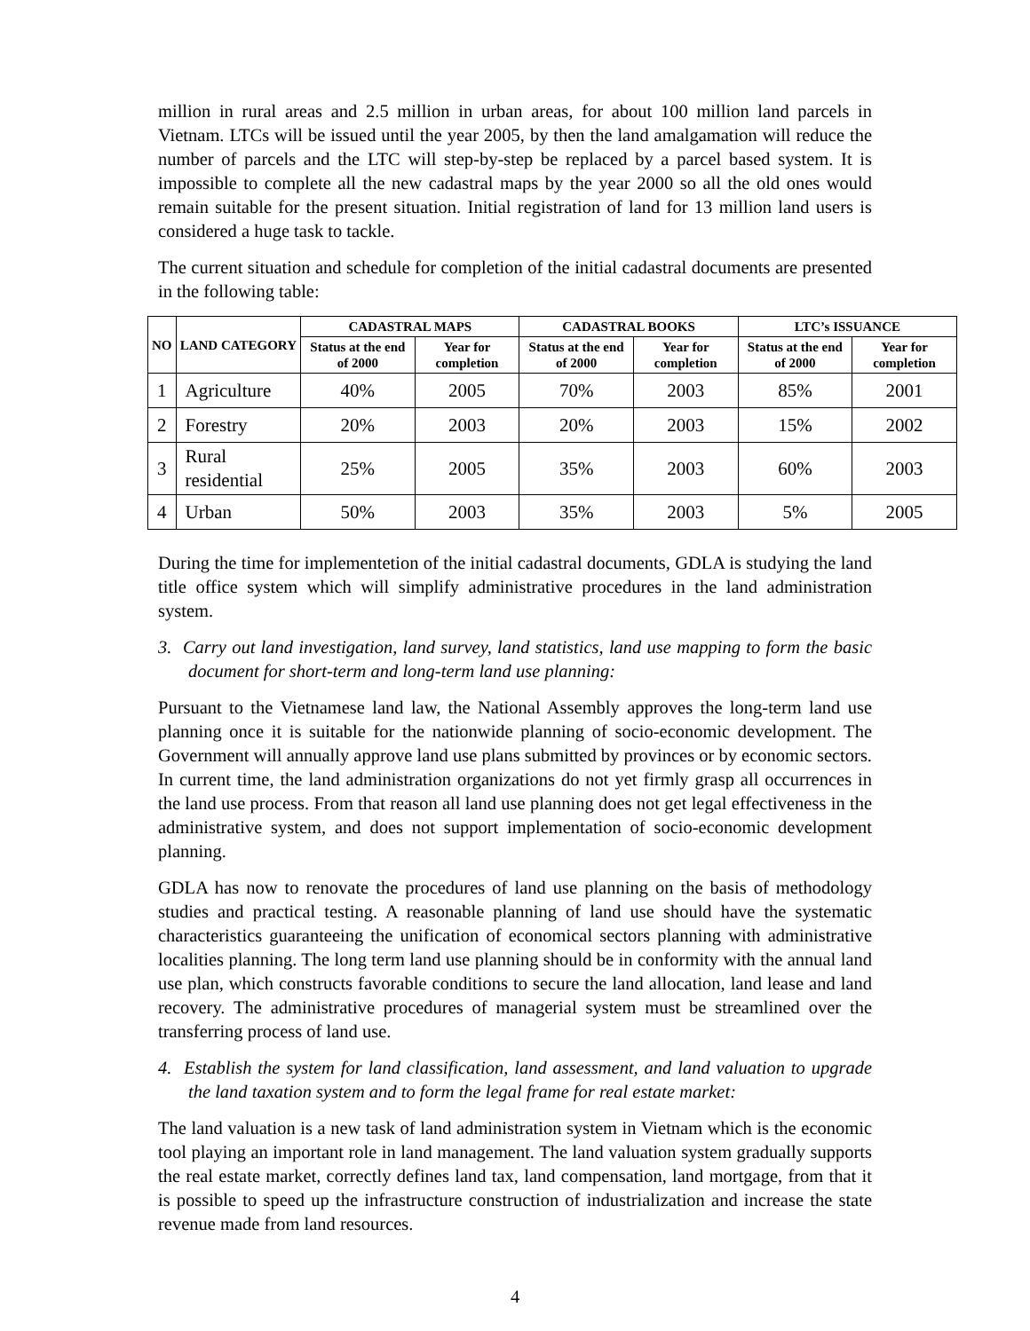million in rural areas and 2.5 million in urban areas, for about 100 million land parcels in Vietnam. LTCs will be issued until the year 2005, by then the land amalgamation will reduce the number of parcels and the LTC will step-by-step be replaced by a parcel based system. It is impossible to complete all the new cadastral maps by the year 2000 so all the old ones would remain suitable for the present situation. Initial registration of land for 13 million land users is considered a huge task to tackle.
The current situation and schedule for completion of the initial cadastral documents are presented in the following table:
| NO | LAND CATEGORY | CADASTRAL MAPS | | CADASTRAL BOOKS | | LTC’s ISSUANCE | |
| --- | --- | --- | --- | --- | --- | --- | --- |
| | | Status at the end of 2000 | Year for completion | Status at the end of 2000 | Year for completion | Status at the end of 2000 | Year for completion |
| 1 | Agriculture | 40% | 2005 | 70% | 2003 | 85% | 2001 |
| 2 | Forestry | 20% | 2003 | 20% | 2003 | 15% | 2002 |
| 3 | Rural residential | 25% | 2005 | 35% | 2003 | 60% | 2003 |
| 4 | Urban | 50% | 2003 | 35% | 2003 | 5% | 2005 |
During the time for implementetion of the initial cadastral documents, GDLA is studying the land title office system which will simplify administrative procedures in the land administration system.
3. Carry out land investigation, land survey, land statistics, land use mapping to form the basic document for short-term and long-term land use planning:
Pursuant to the Vietnamese land law, the National Assembly approves the long-term land use planning once it is suitable for the nationwide planning of socio-economic development. The Government will annually approve land use plans submitted by provinces or by economic sectors. In current time, the land administration organizations do not yet firmly grasp all occurrences in the land use process. From that reason all land use planning does not get legal effectiveness in the administrative system, and does not support implementation of socio-economic development planning.
GDLA has now to renovate the procedures of land use planning on the basis of methodology studies and practical testing. A reasonable planning of land use should have the systematic characteristics guaranteeing the unification of economical sectors planning with administrative localities planning. The long term land use planning should be in conformity with the annual land use plan, which constructs favorable conditions to secure the land allocation, land lease and land recovery. The administrative procedures of managerial system must be streamlined over the transferring process of land use.
4. Establish the system for land classification, land assessment, and land valuation to upgrade the land taxation system and to form the legal frame for real estate market:
The land valuation is a new task of land administration system in Vietnam which is the economic tool playing an important role in land management. The land valuation system gradually supports the real estate market, correctly defines land tax, land compensation, land mortgage, from that it is possible to speed up the infrastructure construction of industrialization and increase the state revenue made from land resources.
4